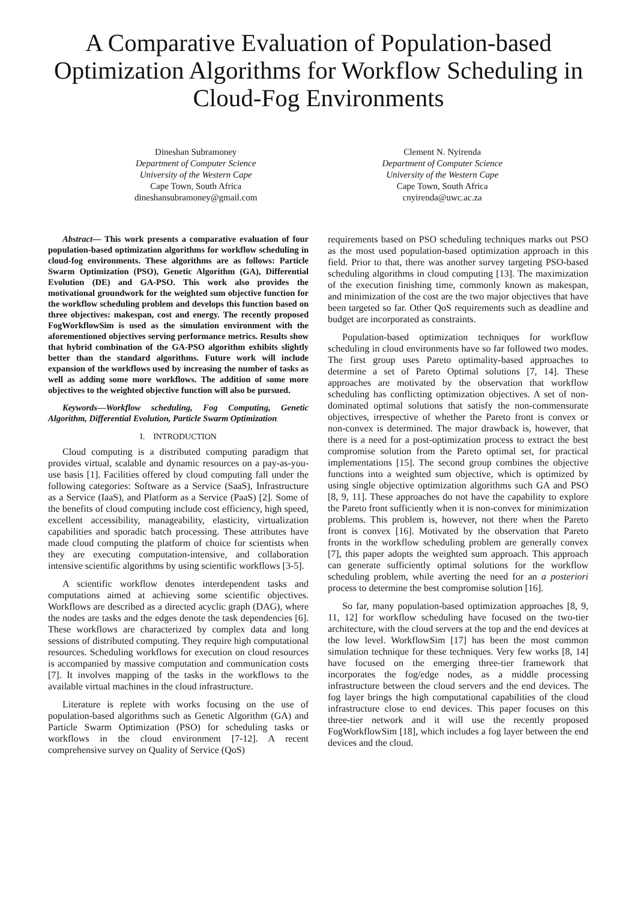A Comparative Evaluation of Population-based Optimization Algorithms for Workflow Scheduling in Cloud-Fog Environments
Dineshan Subramoney
Department of Computer Science
University of the Western Cape
Cape Town, South Africa
dineshansubramoney@gmail.com
Clement N. Nyirenda
Department of Computer Science
University of the Western Cape
Cape Town, South Africa
cnyirenda@uwc.ac.za
Abstract— This work presents a comparative evaluation of four population-based optimization algorithms for workflow scheduling in cloud-fog environments. These algorithms are as follows: Particle Swarm Optimization (PSO), Genetic Algorithm (GA), Differential Evolution (DE) and GA-PSO. This work also provides the motivational groundwork for the weighted sum objective function for the workflow scheduling problem and develops this function based on three objectives: makespan, cost and energy. The recently proposed FogWorkflowSim is used as the simulation environment with the aforementioned objectives serving performance metrics. Results show that hybrid combination of the GA-PSO algorithm exhibits slightly better than the standard algorithms. Future work will include expansion of the workflows used by increasing the number of tasks as well as adding some more workflows. The addition of some more objectives to the weighted objective function will also be pursued.
Keywords—Workflow scheduling, Fog Computing, Genetic Algorithm, Differential Evolution, Particle Swarm Optimization
I. INTRODUCTION
Cloud computing is a distributed computing paradigm that provides virtual, scalable and dynamic resources on a pay-as-you-use basis [1]. Facilities offered by cloud computing fall under the following categories: Software as a Service (SaaS), Infrastructure as a Service (IaaS), and Platform as a Service (PaaS) [2]. Some of the benefits of cloud computing include cost efficiency, high speed, excellent accessibility, manageability, elasticity, virtualization capabilities and sporadic batch processing. These attributes have made cloud computing the platform of choice for scientists when they are executing computation-intensive, and collaboration intensive scientific algorithms by using scientific workflows [3-5].
A scientific workflow denotes interdependent tasks and computations aimed at achieving some scientific objectives. Workflows are described as a directed acyclic graph (DAG), where the nodes are tasks and the edges denote the task dependencies [6]. These workflows are characterized by complex data and long sessions of distributed computing. They require high computational resources. Scheduling workflows for execution on cloud resources is accompanied by massive computation and communication costs [7]. It involves mapping of the tasks in the workflows to the available virtual machines in the cloud infrastructure.
Literature is replete with works focusing on the use of population-based algorithms such as Genetic Algorithm (GA) and Particle Swarm Optimization (PSO) for scheduling tasks or workflows in the cloud environment [7-12]. A recent comprehensive survey on Quality of Service (QoS)
requirements based on PSO scheduling techniques marks out PSO as the most used population-based optimization approach in this field. Prior to that, there was another survey targeting PSO-based scheduling algorithms in cloud computing [13]. The maximization of the execution finishing time, commonly known as makespan, and minimization of the cost are the two major objectives that have been targeted so far. Other QoS requirements such as deadline and budget are incorporated as constraints.
Population-based optimization techniques for workflow scheduling in cloud environments have so far followed two modes. The first group uses Pareto optimality-based approaches to determine a set of Pareto Optimal solutions [7, 14]. These approaches are motivated by the observation that workflow scheduling has conflicting optimization objectives. A set of non-dominated optimal solutions that satisfy the non-commensurate objectives, irrespective of whether the Pareto front is convex or non-convex is determined. The major drawback is, however, that there is a need for a post-optimization process to extract the best compromise solution from the Pareto optimal set, for practical implementations [15]. The second group combines the objective functions into a weighted sum objective, which is optimized by using single objective optimization algorithms such GA and PSO [8, 9, 11]. These approaches do not have the capability to explore the Pareto front sufficiently when it is non-convex for minimization problems. This problem is, however, not there when the Pareto front is convex [16]. Motivated by the observation that Pareto fronts in the workflow scheduling problem are generally convex [7], this paper adopts the weighted sum approach. This approach can generate sufficiently optimal solutions for the workflow scheduling problem, while averting the need for an a posteriori process to determine the best compromise solution [16].
So far, many population-based optimization approaches [8, 9, 11, 12] for workflow scheduling have focused on the two-tier architecture, with the cloud servers at the top and the end devices at the low level. WorkflowSim [17] has been the most common simulation technique for these techniques. Very few works [8, 14] have focused on the emerging three-tier framework that incorporates the fog/edge nodes, as a middle processing infrastructure between the cloud servers and the end devices. The fog layer brings the high computational capabilities of the cloud infrastructure close to end devices. This paper focuses on this three-tier network and it will use the recently proposed FogWorkflowSim [18], which includes a fog layer between the end devices and the cloud.